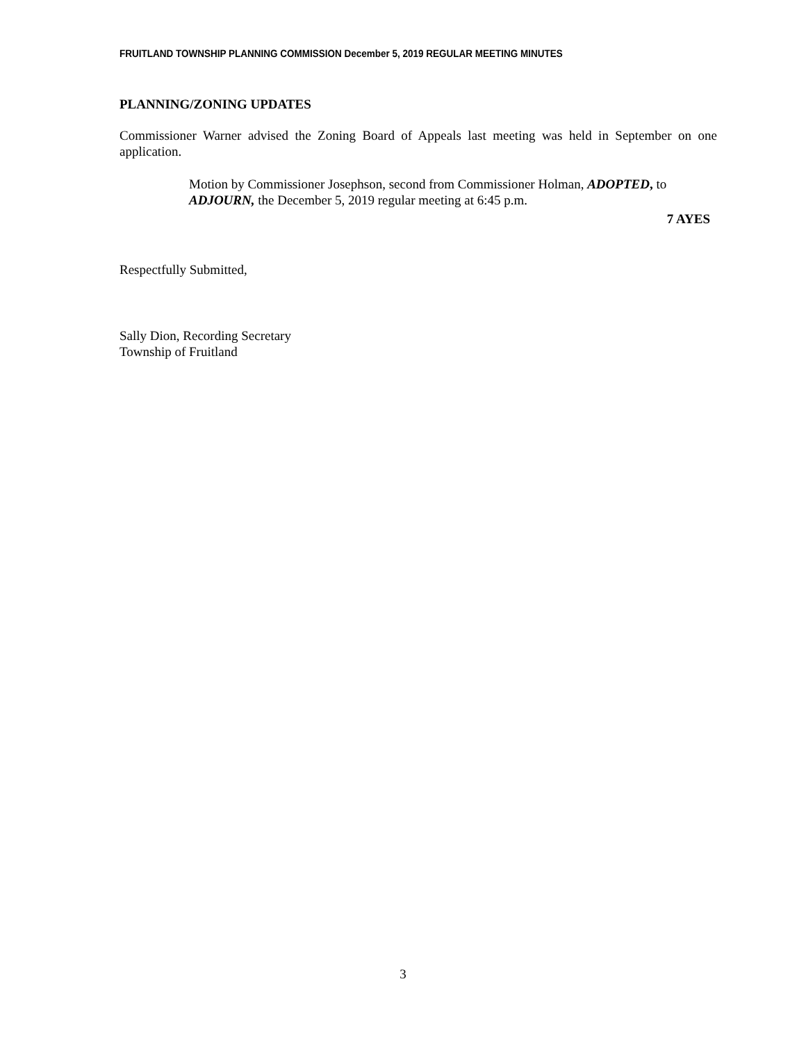FRUITLAND TOWNSHIP PLANNING COMMISSION December 5, 2019 REGULAR MEETING MINUTES
PLANNING/ZONING UPDATES
Commissioner Warner advised the Zoning Board of Appeals last meeting was held in September on one application.
Motion by Commissioner Josephson, second from Commissioner Holman, ADOPTED, to ADJOURN, the December 5, 2019 regular meeting at 6:45 p.m.
7 AYES
Respectfully Submitted,
Sally Dion, Recording Secretary
Township of Fruitland
3